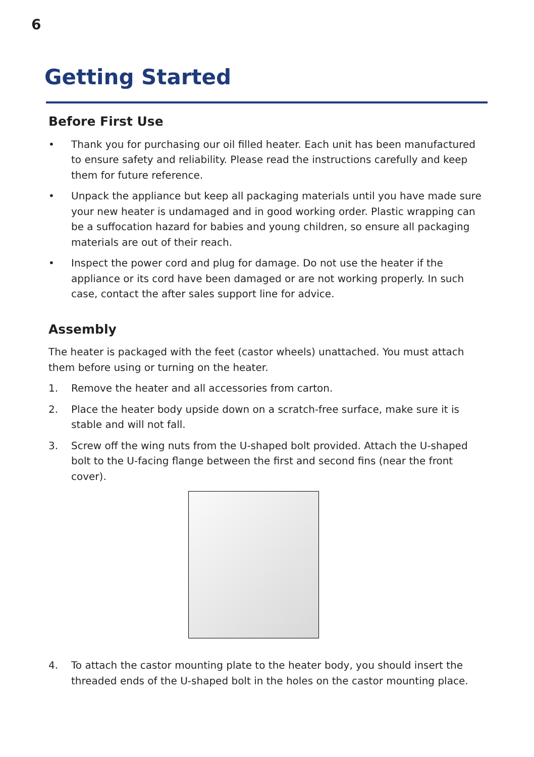6
Getting Started
Before First Use
• Thank you for purchasing our oil filled heater. Each unit has been manufactured to ensure safety and reliability. Please read the instructions carefully and keep them for future reference.
• Unpack the appliance but keep all packaging materials until you have made sure your new heater is undamaged and in good working order. Plastic wrapping can be a suffocation hazard for babies and young children, so ensure all packaging materials are out of their reach.
• Inspect the power cord and plug for damage. Do not use the heater if the appliance or its cord have been damaged or are not working properly. In such case, contact the after sales support line for advice.
Assembly
The heater is packaged with the feet (castor wheels) unattached. You must attach them before using or turning on the heater.
1. Remove the heater and all accessories from carton.
2. Place the heater body upside down on a scratch-free surface, make sure it is stable and will not fall.
3. Screw off the wing nuts from the U-shaped bolt provided. Attach the U-shaped bolt to the U-facing flange between the first and second fins (near the front cover).
4. To attach the castor mounting plate to the heater body, you should insert the threaded ends of the U-shaped bolt in the holes on the castor mounting place.